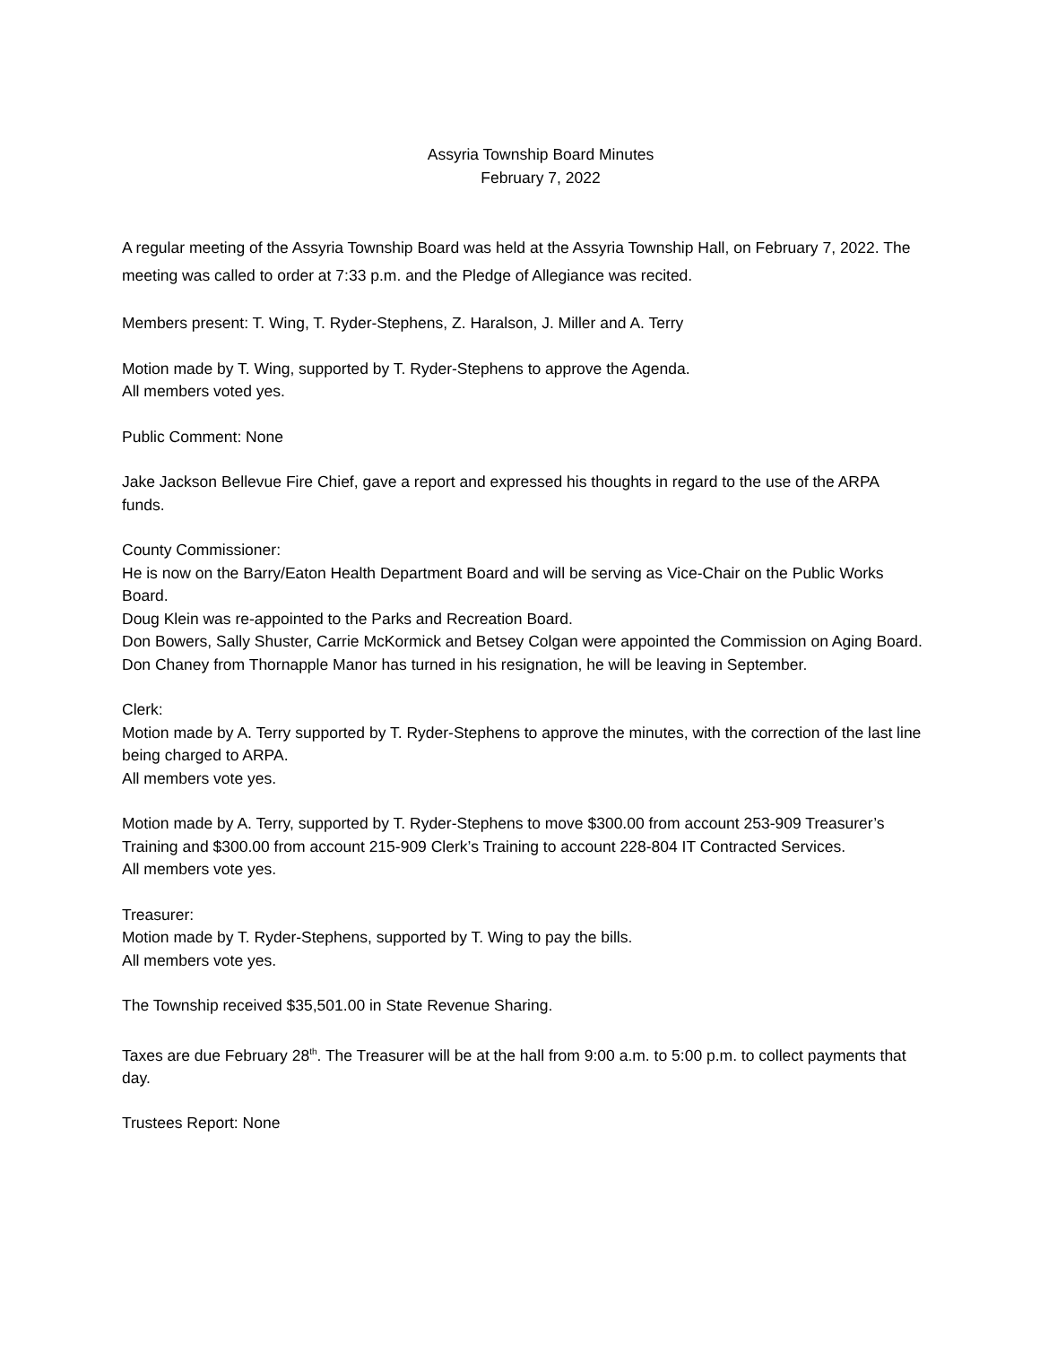Assyria Township Board Minutes
February 7, 2022
A regular meeting of the Assyria Township Board was held at the Assyria Township Hall, on February 7, 2022. The meeting was called to order at 7:33 p.m. and the Pledge of Allegiance was recited.
Members present: T. Wing, T. Ryder-Stephens, Z. Haralson, J. Miller and A. Terry
Motion made by T. Wing, supported by T. Ryder-Stephens to approve the Agenda.
All members voted yes.
Public Comment: None
Jake Jackson Bellevue Fire Chief, gave a report and expressed his thoughts in regard to the use of the ARPA funds.
County Commissioner:
He is now on the Barry/Eaton Health Department Board and will be serving as Vice-Chair on the Public Works Board.
Doug Klein was re-appointed to the Parks and Recreation Board.
Don Bowers, Sally Shuster, Carrie McKormick and Betsey Colgan were appointed the Commission on Aging Board.
Don Chaney from Thornapple Manor has turned in his resignation, he will be leaving in September.
Clerk:
Motion made by A. Terry supported by T. Ryder-Stephens to approve the minutes, with the correction of the last line being charged to ARPA.
All members vote yes.
Motion made by A. Terry, supported by T. Ryder-Stephens to move $300.00 from account 253-909 Treasurer’s Training and $300.00 from account 215-909 Clerk’s Training to account 228-804 IT Contracted Services.
All members vote yes.
Treasurer:
Motion made by T. Ryder-Stephens, supported by T. Wing to pay the bills.
All members vote yes.
The Township received $35,501.00 in State Revenue Sharing.
Taxes are due February 28<sup>th</sup>. The Treasurer will be at the hall from 9:00 a.m. to 5:00 p.m. to collect payments that day.
Trustees Report: None